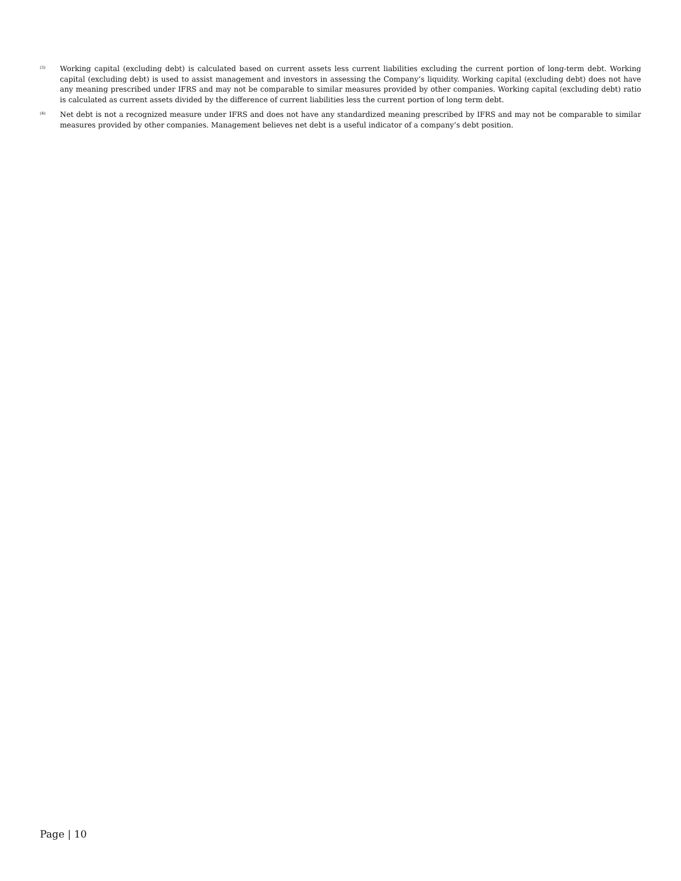<sup>(3)</sup> Working capital (excluding debt) is calculated based on current assets less current liabilities excluding the current portion of long-term debt. Working capital (excluding debt) is used to assist management and investors in assessing the Company’s liquidity. Working capital (excluding debt) does not have any meaning prescribed under IFRS and may not be comparable to similar measures provided by other companies. Working capital (excluding debt) ratio is calculated as current assets divided by the difference of current liabilities less the current portion of long term debt.
<sup>(4)</sup> Net debt is not a recognized measure under IFRS and does not have any standardized meaning prescribed by IFRS and may not be comparable to similar measures provided by other companies. Management believes net debt is a useful indicator of a company’s debt position.
Page | 10